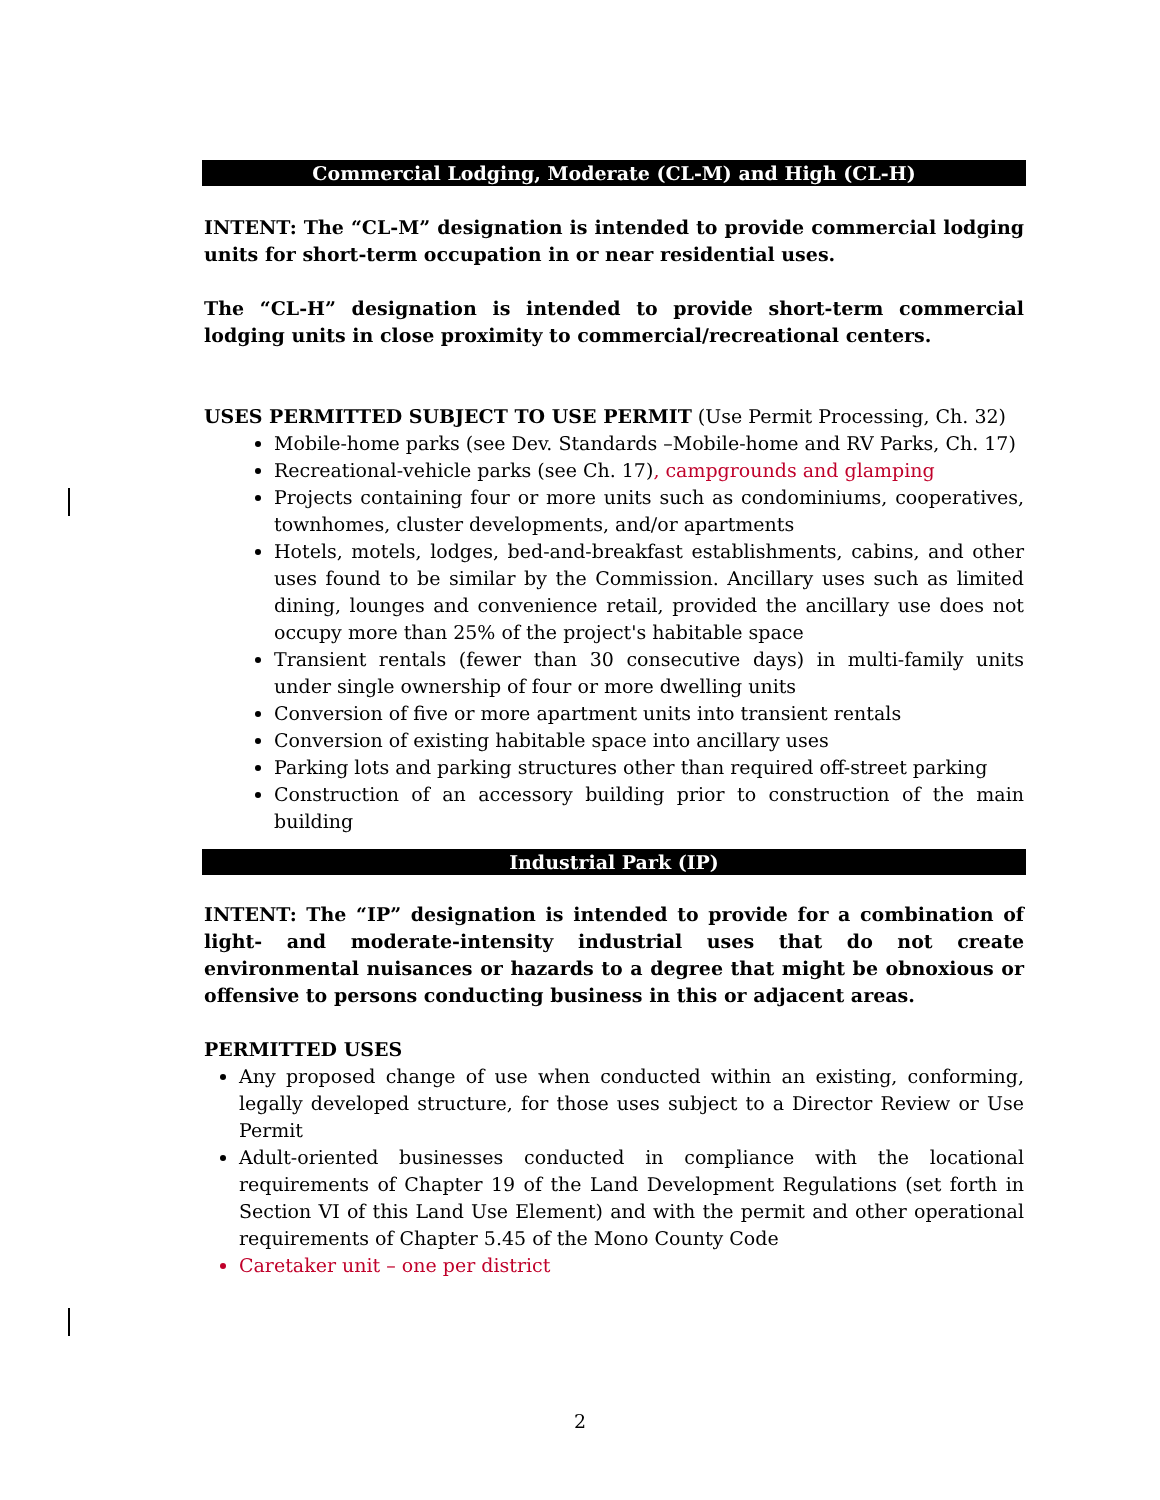Commercial Lodging, Moderate (CL-M) and High (CL-H)
INTENT: The “CL-M” designation is intended to provide commercial lodging units for short-term occupation in or near residential uses.
The “CL-H” designation is intended to provide short-term commercial lodging units in close proximity to commercial/recreational centers.
USES PERMITTED SUBJECT TO USE PERMIT (Use Permit Processing, Ch. 32)
Mobile-home parks (see Dev. Standards –Mobile-home and RV Parks, Ch. 17)
Recreational-vehicle parks (see Ch. 17), campgrounds and glamping
Projects containing four or more units such as condominiums, cooperatives, townhomes, cluster developments, and/or apartments
Hotels, motels, lodges, bed-and-breakfast establishments, cabins, and other uses found to be similar by the Commission. Ancillary uses such as limited dining, lounges and convenience retail, provided the ancillary use does not occupy more than 25% of the project's habitable space
Transient rentals (fewer than 30 consecutive days) in multi-family units under single ownership of four or more dwelling units
Conversion of five or more apartment units into transient rentals
Conversion of existing habitable space into ancillary uses
Parking lots and parking structures other than required off-street parking
Construction of an accessory building prior to construction of the main building
Industrial Park (IP)
INTENT: The “IP” designation is intended to provide for a combination of light- and moderate-intensity industrial uses that do not create environmental nuisances or hazards to a degree that might be obnoxious or offensive to persons conducting business in this or adjacent areas.
PERMITTED USES
Any proposed change of use when conducted within an existing, conforming, legally developed structure, for those uses subject to a Director Review or Use Permit
Adult-oriented businesses conducted in compliance with the locational requirements of Chapter 19 of the Land Development Regulations (set forth in Section VI of this Land Use Element) and with the permit and other operational requirements of Chapter 5.45 of the Mono County Code
Caretaker unit – one per district
2